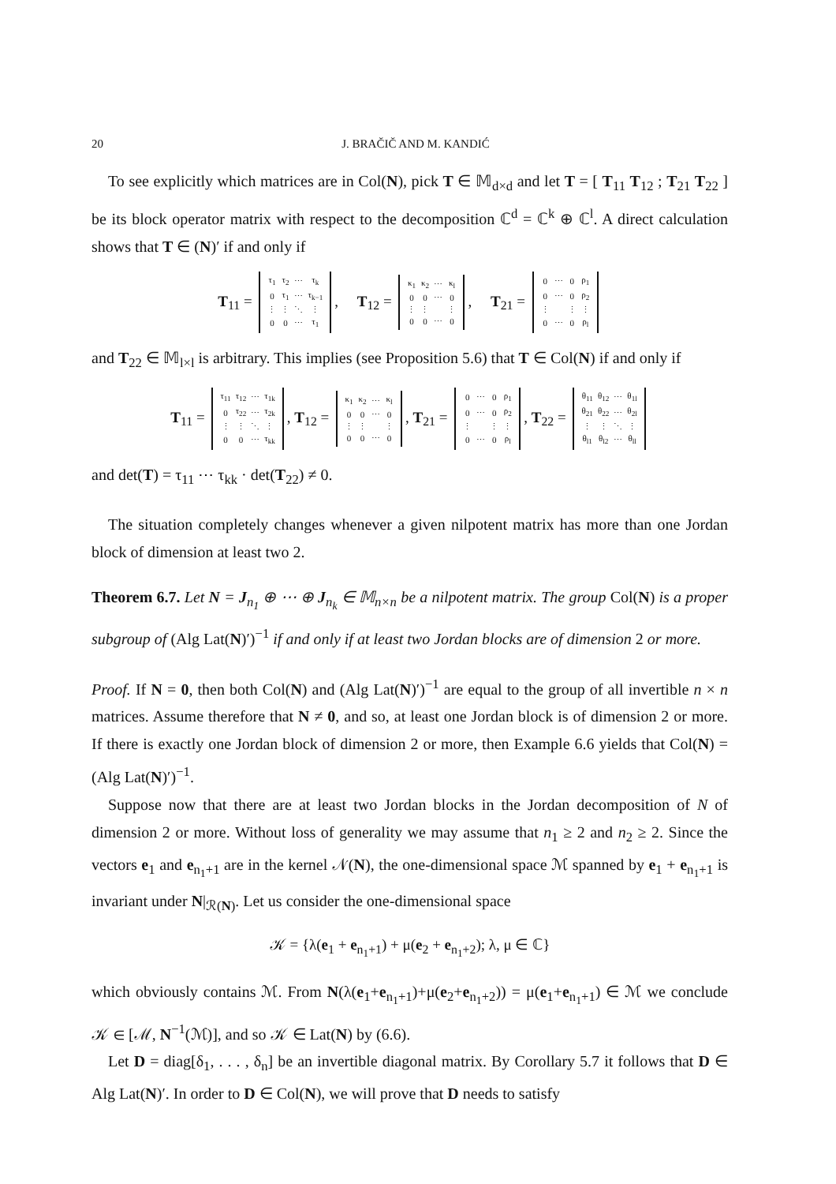20 J. BRAČIČ AND M. KANDIĆ
To see explicitly which matrices are in Col(N), pick T ∈ 𝕄<sub>d×d</sub> and let T = [ T<sub>11</sub> T<sub>12</sub> ; T<sub>21</sub> T<sub>22</sub> ] be its block operator matrix with respect to the decomposition ℂ<sup>d</sup> = ℂ<sup>k</sup> ⊕ ℂ<sup>l</sup>. A direct calculation shows that T ∈ (N)′ if and only if
T<sub>11</sub> =
| τ<sub>1</sub> | τ<sub>2</sub> | ⋯ | τ<sub>k</sub> |
| 0 | τ<sub>1</sub> | ⋯ | τ<sub>k−1</sub> |
| ⋮ | ⋮ | ⋱ | ⋮ |
| 0 | 0 | ⋯ | τ<sub>1</sub> |
, T<sub>12</sub> =
| κ<sub>1</sub> | κ<sub>2</sub> | ⋯ | κ<sub>l</sub> |
| 0 | 0 | ⋯ | 0 |
| ⋮ | ⋮ | | ⋮ |
| 0 | 0 | ⋯ | 0 |
, T<sub>21</sub> =
| 0 | ⋯ | 0 | ρ<sub>1</sub> |
| 0 | ⋯ | 0 | ρ<sub>2</sub> |
| ⋮ | | ⋮ | ⋮ |
| 0 | ⋯ | 0 | ρ<sub>l</sub> |
and T<sub>22</sub> ∈ 𝕄<sub>l×l</sub> is arbitrary. This implies (see Proposition 5.6) that T ∈ Col(N) if and only if
T<sub>11</sub> =
| τ<sub>11</sub> | τ<sub>12</sub> | ⋯ | τ<sub>1k</sub> |
| 0 | τ<sub>22</sub> | ⋯ | τ<sub>2k</sub> |
| ⋮ | ⋮ | ⋱ | ⋮ |
| 0 | 0 | ⋯ | τ<sub>kk</sub> |
, T<sub>12</sub> =
| κ<sub>1</sub> | κ<sub>2</sub> | ⋯ | κ<sub>l</sub> |
| 0 | 0 | ⋯ | 0 |
| ⋮ | ⋮ | | ⋮ |
| 0 | 0 | ⋯ | 0 |
, T<sub>21</sub> =
| 0 | ⋯ | 0 | ρ<sub>1</sub> |
| 0 | ⋯ | 0 | ρ<sub>2</sub> |
| ⋮ | | ⋮ | ⋮ |
| 0 | ⋯ | 0 | ρ<sub>l</sub> |
, T<sub>22</sub> =
| θ<sub>11</sub> | θ<sub>12</sub> | ⋯ | θ<sub>1l</sub> |
| θ<sub>21</sub> | θ<sub>22</sub> | ⋯ | θ<sub>2l</sub> |
| ⋮ | ⋮ | ⋱ | ⋮ |
| θ<sub>l1</sub> | θ<sub>l2</sub> | ⋯ | θ<sub>ll</sub> |
and det(T) = τ<sub>11</sub> ⋯ τ<sub>kk</sub> · det(T<sub>22</sub>) ≠ 0.
The situation completely changes whenever a given nilpotent matrix has more than one Jordan block of dimension at least two 2.
Theorem 6.7. Let N = J<sub>n<sub>1</sub></sub> ⊕ ⋯ ⊕ J<sub>n<sub>k</sub></sub> ∈ 𝕄<sub>n×n</sub> be a nilpotent matrix. The group Col(N) is a proper subgroup of (Alg Lat(N)′)<sup>−1</sup> if and only if at least two Jordan blocks are of dimension 2 or more.
Proof. If N = 0, then both Col(N) and (Alg Lat(N)′)<sup>−1</sup> are equal to the group of all invertible n × n matrices. Assume therefore that N ≠ 0, and so, at least one Jordan block is of dimension 2 or more. If there is exactly one Jordan block of dimension 2 or more, then Example 6.6 yields that Col(N) = (Alg Lat(N)′)<sup>−1</sup>.
Suppose now that there are at least two Jordan blocks in the Jordan decomposition of N of dimension 2 or more. Without loss of generality we may assume that n<sub>1</sub> ≥ 2 and n<sub>2</sub> ≥ 2. Since the vectors e<sub>1</sub> and e<sub>n<sub>1</sub>+1</sub> are in the kernel 𝒩(N), the one-dimensional space ℳ spanned by e<sub>1</sub> + e<sub>n<sub>1</sub>+1</sub> is invariant under N|<sub>ℛ(N)</sub>. Let us consider the one-dimensional space
𝒦 = {λ(e<sub>1</sub> + e<sub>n<sub>1</sub>+1</sub>) + μ(e<sub>2</sub> + e<sub>n<sub>1</sub>+2</sub>); λ, μ ∈ ℂ}
which obviously contains ℳ. From N(λ(e<sub>1</sub>+e<sub>n<sub>1</sub>+1</sub>)+μ(e<sub>2</sub>+e<sub>n<sub>1</sub>+2</sub>)) = μ(e<sub>1</sub>+e<sub>n<sub>1</sub>+1</sub>) ∈ ℳ we conclude 𝒦 ∈ [ℳ, N<sup>−1</sup>(ℳ)], and so 𝒦 ∈ Lat(N) by (6.6).
Let D = diag[δ<sub>1</sub>, . . . , δ<sub>n</sub>] be an invertible diagonal matrix. By Corollary 5.7 it follows that D ∈ Alg Lat(N)′. In order to D ∈ Col(N), we will prove that D needs to satisfy